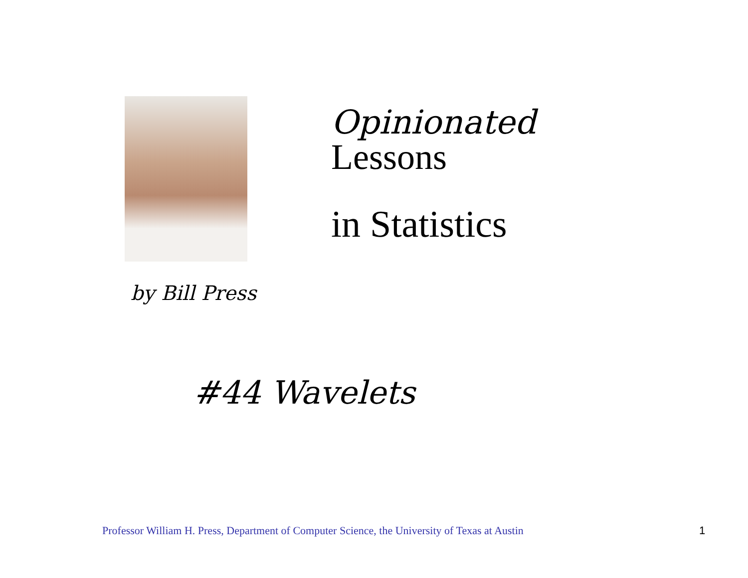Opinionated
Lessons
in Statistics
by Bill Press
#44 Wavelets
Professor William H. Press, Department of Computer Science, the University of Texas at Austin 1